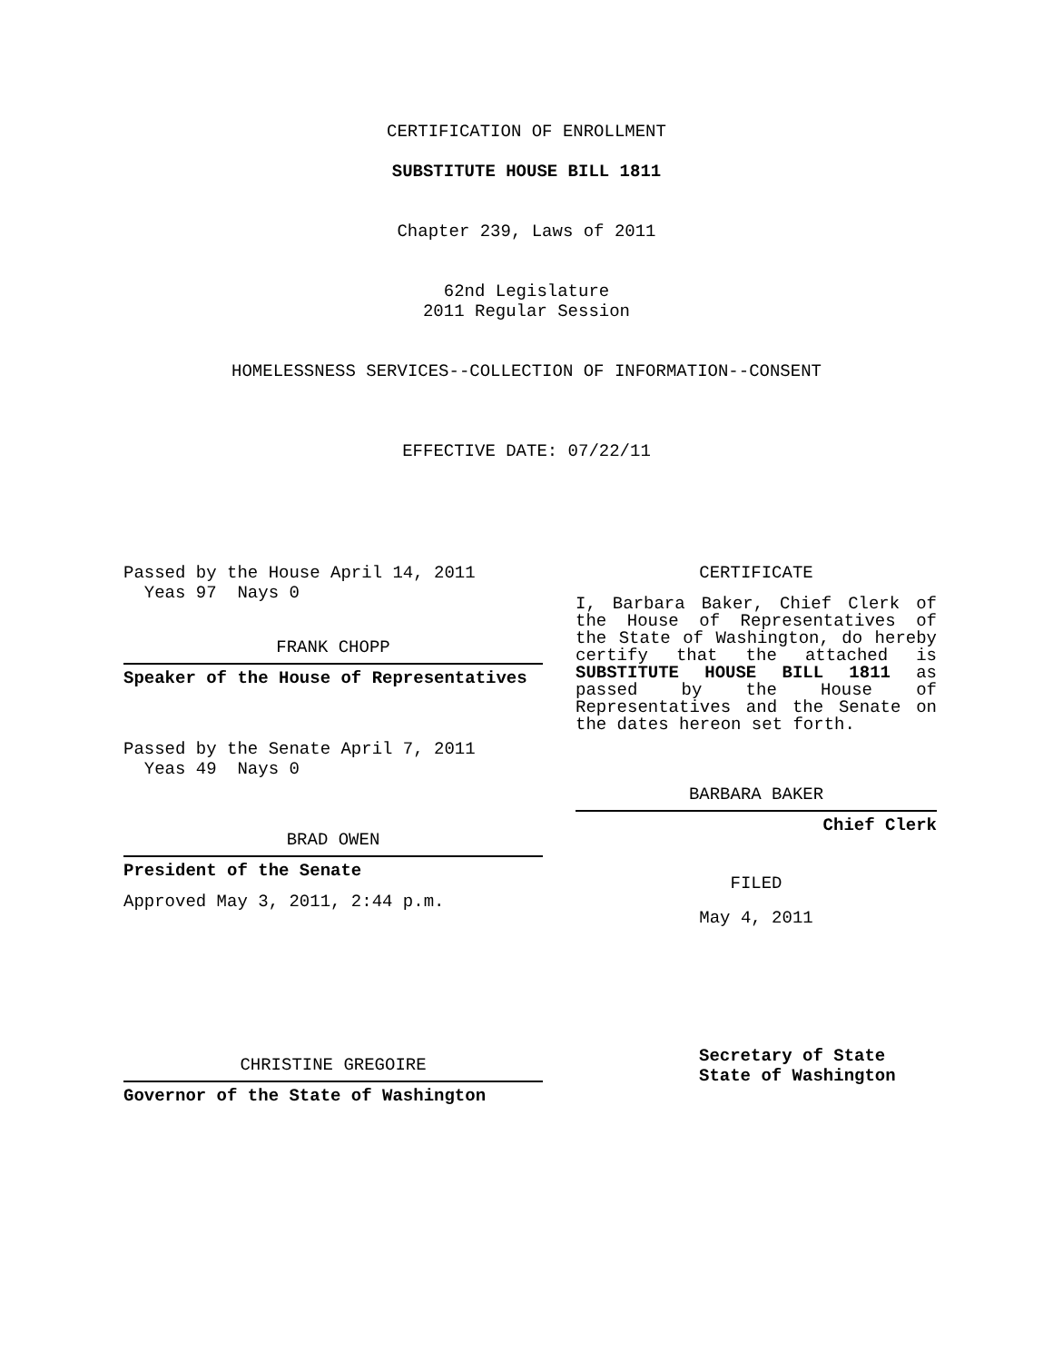CERTIFICATION OF ENROLLMENT
SUBSTITUTE HOUSE BILL 1811
Chapter 239, Laws of 2011
62nd Legislature
2011 Regular Session
HOMELESSNESS SERVICES--COLLECTION OF INFORMATION--CONSENT
EFFECTIVE DATE: 07/22/11
Passed by the House April 14, 2011
Yeas 97 Nays 0
FRANK CHOPP
Speaker of the House of Representatives
Passed by the Senate April 7, 2011
Yeas 49 Nays 0
BRAD OWEN
President of the Senate
Approved May 3, 2011, 2:44 p.m.
CHRISTINE GREGOIRE
Governor of the State of Washington
CERTIFICATE
I, Barbara Baker, Chief Clerk of the House of Representatives of the State of Washington, do hereby certify that the attached is SUBSTITUTE HOUSE BILL 1811 as passed by the House of Representatives and the Senate on the dates hereon set forth.
BARBARA BAKER
Chief Clerk
FILED
May 4, 2011
Secretary of State
State of Washington